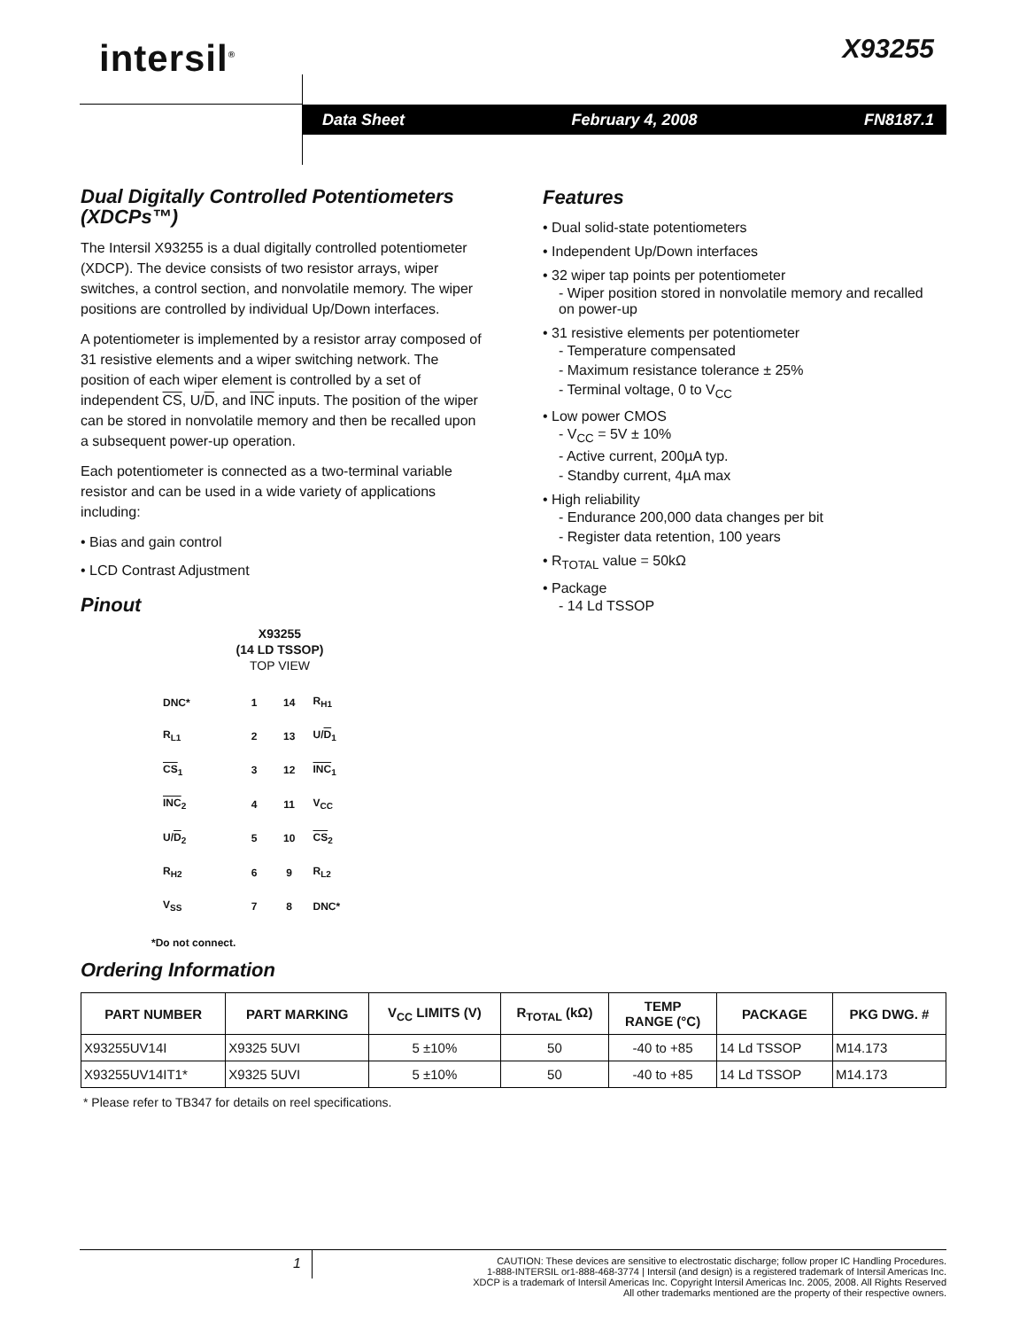intersil<sup>®</sup> X93255
Data Sheet February 4, 2008 FN8187.1
Dual Digitally Controlled Potentiometers (XDCPs™)
The Intersil X93255 is a dual digitally controlled potentiometer (XDCP). The device consists of two resistor arrays, wiper switches, a control section, and nonvolatile memory. The wiper positions are controlled by individual Up/Down interfaces.
A potentiometer is implemented by a resistor array composed of 31 resistive elements and a wiper switching network. The position of each wiper element is controlled by a set of independent CS, U/D, and INC inputs. The position of the wiper can be stored in nonvolatile memory and then be recalled upon a subsequent power-up operation.
Each potentiometer is connected as a two-terminal variable resistor and can be used in a wide variety of applications including:
• Bias and gain control
• LCD Contrast Adjustment
Pinout
X93255
(14 LD TSSOP)
TOP VIEW
| DNC* | 1 | 14 | R<sub>H1</sub> |
| R<sub>L1</sub> | 2 | 13 | U/ D<sub>1</sub> |
| CS<sub>1</sub> | 3 | 12 | INC<sub>1</sub> |
| INC<sub>2</sub> | 4 | 11 | V<sub>CC</sub> |
| U/ D<sub>2</sub> | 5 | 10 | CS<sub>2</sub> |
| R<sub>H2</sub> | 6 | 9 | R<sub>L2</sub> |
| V<sub>SS</sub> | 7 | 8 | DNC* |
*Do not connect.
Features
• Dual solid-state potentiometers
• Independent Up/Down interfaces
• 32 wiper tap points per potentiometer
- Wiper position stored in nonvolatile memory and recalled on power-up
• 31 resistive elements per potentiometer
- Temperature compensated
- Maximum resistance tolerance ± 25%
- Terminal voltage, 0 to V<sub>CC</sub>
• Low power CMOS
- V<sub>CC</sub> = 5V ± 10%
- Active current, 200µA typ.
- Standby current, 4µA max
• High reliability
- Endurance 200,000 data changes per bit
- Register data retention, 100 years
• R<sub>TOTAL</sub> value = 50kΩ
• Package
- 14 Ld TSSOP
Ordering Information
| PART NUMBER | PART MARKING | V<sub>CC</sub> LIMITS (V) | R<sub>TOTAL</sub> (kΩ) | TEMP RANGE (°C) | PACKAGE | PKG DWG. # |
| --- | --- | --- | --- | --- | --- | --- |
| X93255UV14I | X9325 5UVI | 5 ±10% | 50 | -40 to +85 | 14 Ld TSSOP | M14.173 |
| X93255UV14IT1* | X9325 5UVI | 5 ±10% | 50 | -40 to +85 | 14 Ld TSSOP | M14.173 |
* Please refer to TB347 for details on reel specifications.
1
CAUTION: These devices are sensitive to electrostatic discharge; follow proper IC Handling Procedures.
1-888-INTERSIL or1-888-468-3774 | Intersil (and design) is a registered trademark of Intersil Americas Inc.
XDCP is a trademark of Intersil Americas Inc. Copyright Intersil Americas Inc. 2005, 2008. All Rights Reserved
All other trademarks mentioned are the property of their respective owners.